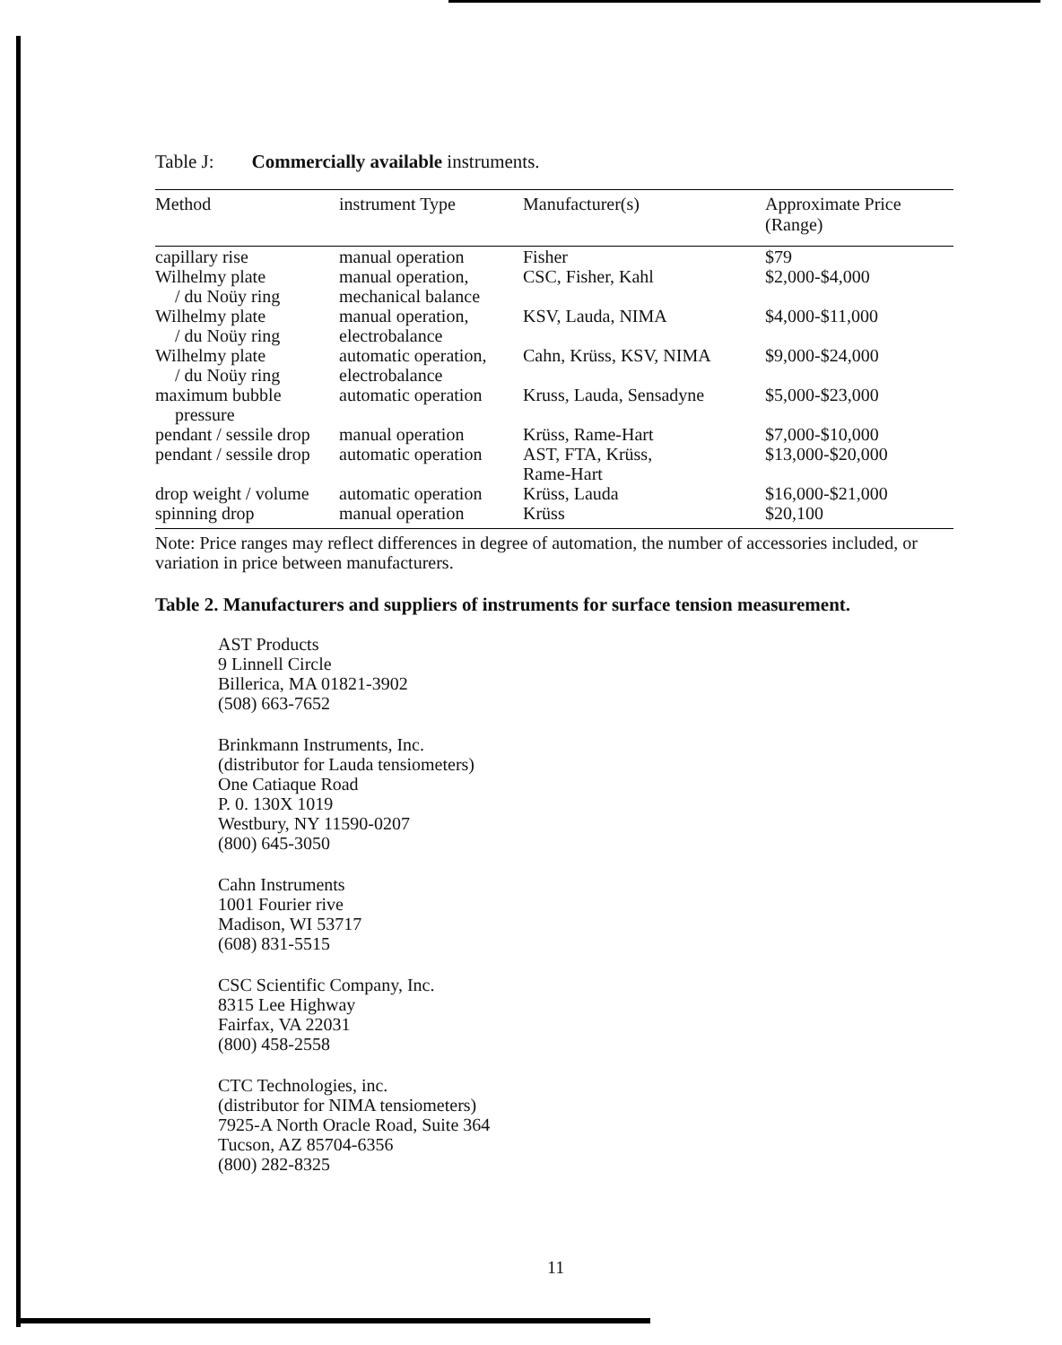Table J: Commercially available instruments.
| Method | instrument Type | Manufacturer(s) | Approximate Price (Range) |
| --- | --- | --- | --- |
| capillary rise | manual operation | Fisher | $79 |
| Wilhelmy plate / du Noüy ring | manual operation, mechanical balance | CSC, Fisher, Kahl | $2,000-$4,000 |
| Wilhelmy plate / du Noüy ring | manual operation, electrobalance | KSV, Lauda, NIMA | $4,000-$11,000 |
| Wilhelmy plate / du Noüy ring | automatic operation, electrobalance | Cahn, Krüss, KSV, NIMA | $9,000-$24,000 |
| maximum bubble pressure | automatic operation | Kruss, Lauda, Sensadyne | $5,000-$23,000 |
| pendant / sessile drop | manual operation | Krüss, Rame-Hart | $7,000-$10,000 |
| pendant / sessile drop | automatic operation | AST, FTA, Krüss, Rame-Hart | $13,000-$20,000 |
| drop weight / volume | automatic operation | Krüss, Lauda | $16,000-$21,000 |
| spinning drop | manual operation | Krüss | $20,100 |
Note: Price ranges may reflect differences in degree of automation, the number of accessories included, or variation in price between manufacturers.
Table 2. Manufacturers and suppliers of instruments for surface tension measurement.
AST Products
9 Linnell Circle
Billerica, MA 01821-3902
(508) 663-7652
Brinkmann Instruments, Inc.
(distributor for Lauda tensiometers)
One Catiaque Road
P. 0. 130X 1019
Westbury, NY 11590-0207
(800) 645-3050
Cahn Instruments
1001 Fourier rive
Madison, WI 53717
(608) 831-5515
CSC Scientific Company, Inc.
8315 Lee Highway
Fairfax, VA 22031
(800) 458-2558
CTC Technologies, inc.
(distributor for NIMA tensiometers)
7925-A North Oracle Road, Suite 364
Tucson, AZ 85704-6356
(800) 282-8325
11